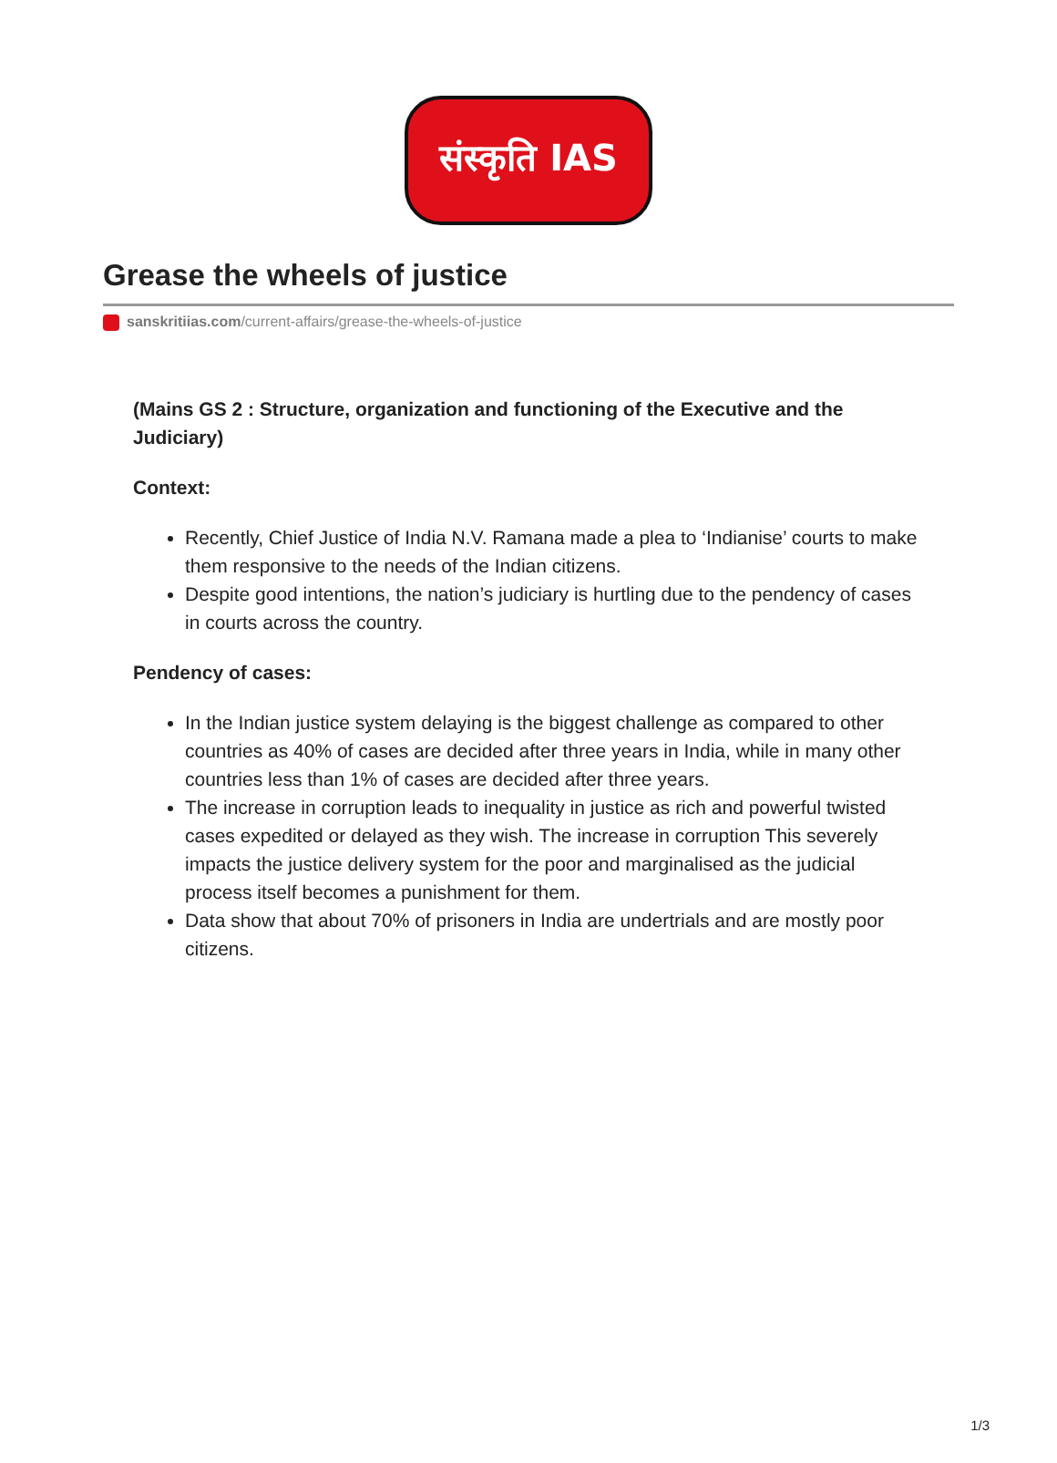संस्कृति IAS
Grease the wheels of justice
sanskritiias.com/current-affairs/grease-the-wheels-of-justice
(Mains GS 2 : Structure, organization and functioning of the Executive and the Judiciary)
Context:
Recently, Chief Justice of India N.V. Ramana made a plea to ‘Indianise’ courts to make them responsive to the needs of the Indian citizens.
Despite good intentions, the nation’s judiciary is hurtling due to the pendency of cases in courts across the country.
Pendency of cases:
In the Indian justice system delaying is the biggest challenge as compared to other countries as 40% of cases are decided after three years in India, while in many other countries less than 1% of cases are decided after three years.
The increase in corruption leads to inequality in justice as rich and powerful twisted cases expedited or delayed as they wish. The increase in corruption This severely impacts the justice delivery system for the poor and marginalised as the judicial process itself becomes a punishment for them.
Data show that about 70% of prisoners in India are undertrials and are mostly poor citizens.
1/3